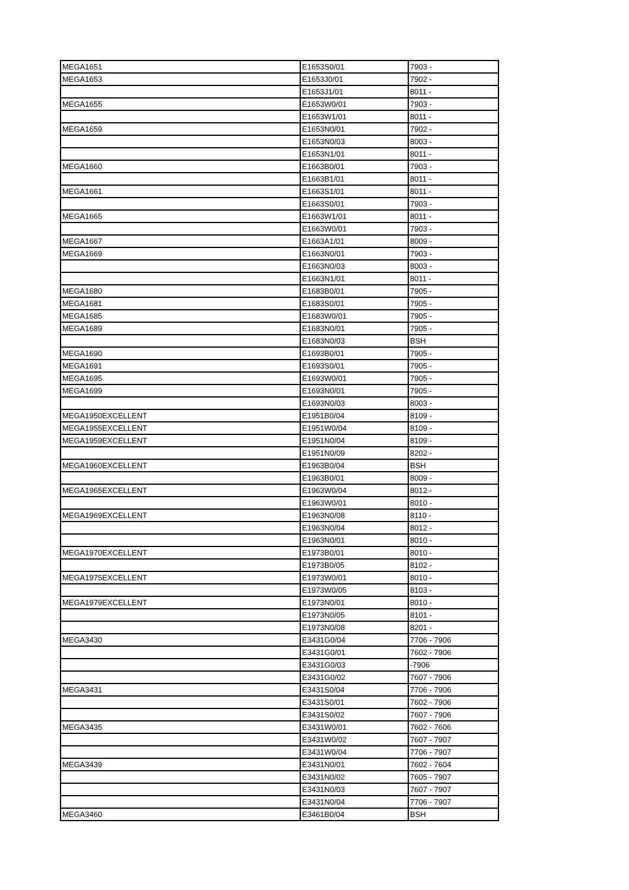| MEGA1651 | E1653S0/01 | 7903 - |
| MEGA1653 | E1653J0/01 | 7902 - |
| | E1653J1/01 | 8011 - |
| MEGA1655 | E1653W0/01 | 7903 - |
| | E1653W1/01 | 8011 - |
| MEGA1659 | E1653N0/01 | 7902 - |
| | E1653N0/03 | 8003 - |
| | E1653N1/01 | 8011 - |
| MEGA1660 | E1663B0/01 | 7903 - |
| | E1663B1/01 | 8011 - |
| MEGA1661 | E1663S1/01 | 8011 - |
| | E1663S0/01 | 7903 - |
| MEGA1665 | E1663W1/01 | 8011 - |
| | E1663W0/01 | 7903 - |
| MEGA1667 | E1663A1/01 | 8009 - |
| MEGA1669 | E1663N0/01 | 7903 - |
| | E1663N0/03 | 8003 - |
| | E1663N1/01 | 8011 - |
| MEGA1680 | E1683B0/01 | 7905 - |
| MEGA1681 | E1683S0/01 | 7905 - |
| MEGA1685 | E1683W0/01 | 7905 - |
| MEGA1689 | E1683N0/01 | 7905 - |
| | E1683N0/03 | BSH |
| MEGA1690 | E1693B0/01 | 7905 - |
| MEGA1691 | E1693S0/01 | 7905 - |
| MEGA1695 | E1693W0/01 | 7905 - |
| MEGA1699 | E1693N0/01 | 7905 - |
| | E1693N0/03 | 8003 - |
| MEGA1950EXCELLENT | E1951B0/04 | 8109 - |
| MEGA1955EXCELLENT | E1951W0/04 | 8109 - |
| MEGA1959EXCELLENT | E1951N0/04 | 8109 - |
| | E1951N0/09 | 8202 - |
| MEGA1960EXCELLENT | E1963B0/04 | BSH |
| | E1963B0/01 | 8009 - |
| MEGA1965EXCELLENT | E1963W0/04 | 8012 - |
| | E1963W0/01 | 8010 - |
| MEGA1969EXCELLENT | E1963N0/08 | 8110 - |
| | E1963N0/04 | 8012 - |
| | E1963N0/01 | 8010 - |
| MEGA1970EXCELLENT | E1973B0/01 | 8010 - |
| | E1973B0/05 | 8102 - |
| MEGA1975EXCELLENT | E1973W0/01 | 8010 - |
| | E1973W0/05 | 8103 - |
| MEGA1979EXCELLENT | E1973N0/01 | 8010 - |
| | E1973N0/05 | 8101 - |
| | E1973N0/08 | 8201 - |
| MEGA3430 | E3431G0/04 | 7706 - 7906 |
| | E3431G0/01 | 7602 - 7906 |
| | E3431G0/03 | -7906 |
| | E3431G0/02 | 7607 - 7906 |
| MEGA3431 | E3431S0/04 | 7706 - 7906 |
| | E3431S0/01 | 7602 - 7906 |
| | E3431S0/02 | 7607 - 7906 |
| MEGA3435 | E3431W0/01 | 7602 - 7606 |
| | E3431W0/02 | 7607 - 7907 |
| | E3431W0/04 | 7706 - 7907 |
| MEGA3439 | E3431N0/01 | 7602 - 7604 |
| | E3431N0/02 | 7605 - 7907 |
| | E3431N0/03 | 7607 - 7907 |
| | E3431N0/04 | 7706 - 7907 |
| MEGA3460 | E3461B0/04 | BSH |